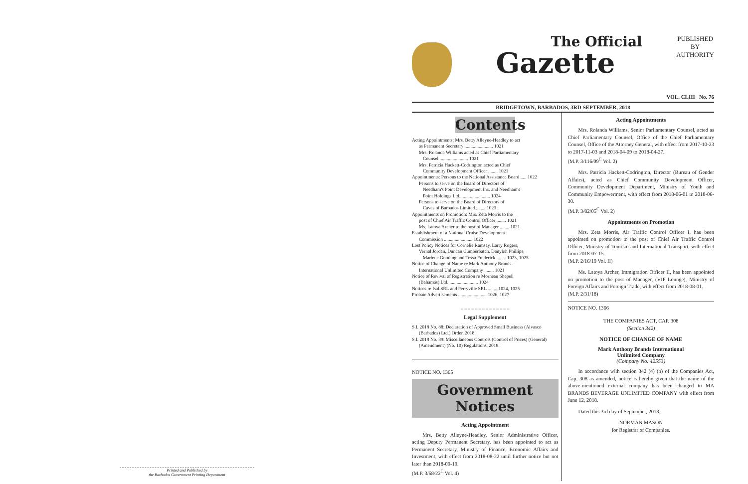Printed and Published by
the Barbados Government Printing Department
The Official
Gazette
PUBLISHED
BY
AUTHORITY
VOL. CLIII No. 76
BRIDGETOWN, BARBADOS, 3RD SEPTEMBER, 2018
Contents
Acting Appointments: Mrs. Betty Alleyne-Headley to act
as Permanent Secretary ........................ 1021
Mrs. Rolanda Williams acted as Chief Parliamentary
Counsel ........................ 1021
Mrs. Patricia Hackett-Codrington acted as Chief
Community Development Officer ........ 1021
Appointments: Persons to the National Assistance Board ..... 1022
Persons to serve on the Board of Directors of
Needham's Point Development Inc. and Needham's
Point Holdings Ltd. ........................ 1024
Persons to serve on the Board of Directors of
Caves of Barbados Limited ........ 1023
Appointments on Promotion: Mrs. Zeta Morris to the
post of Chief Air Traffic Control Officer ........ 1021
Ms. Latoya Archer to the post of Manager ........ 1021
Establishment of a National Cruise Development
Commission ........................ 1022
Lost Policy Notices for Cornelie Ramsay, Larry Rogers,
Vernal Jordan, Duncan Cumberbatch, Danyloh Phillips,
Marlene Gooding and Tessa Frederick ........ 1023, 1025
Notice of Change of Name re Mark Anthony Brands
International Unlimited Company ........ 1021
Notice of Revival of Registration re Morneau Shepell
(Bahamas) Ltd. ........................ 1024
Notices re Isal SRL and Perryville SRL ........ 1024, 1025
Probate Advertisements ........................ 1026, 1027
_ _ _ _ _ _ _ _ _ _ _ _ _ _
Legal Supplement
S.I. 2018 No. 88: Declaration of Approved Small Business (Alvasco
(Barbados) Ltd.) Order, 2018.
S.I. 2018 No. 89: Miscellaneous Controls (Control of Prices) (General)
(Amendment) (No. 10) Regulations, 2018.
NOTICE NO. 1365
Government Notices
Acting Appointment
  Mrs. Betty Alleyne-Headley, Senior Administrative Officer, acting Deputy Permanent Secretary, has been appointed to act as Permanent Secretary, Ministry of Finance, Economic Affairs and Investment, with effect from 2018-08-22 until further notice but not later than 2018-09-19.
(M.P. 3/68/22<sup>C</sup> Vol. 4)
Acting Appointments
  Mrs. Rolanda Williams, Senior Parliamentary Counsel, acted as Chief Parliamentary Counsel, Office of the Chief Parliamentary Counsel, Office of the Attorney General, with effect from 2017-10-23 to 2017-11-03 and 2018-04-09 to 2018-04-27.
(M.P. 3/116/09<sup>C</sup> Vol. 2)
  Mrs. Patricia Hackett-Codrington, Director (Bureau of Gender Affairs), acted as Chief Community Development Officer, Community Development Department, Ministry of Youth and Community Empowerment, with effect from 2018-06-01 to 2018-06-30.
(M.P. 3/82/05<sup>C</sup> Vol. 2)
Appointments on Promotion
  Mrs. Zeta Morris, Air Traffic Control Officer I, has been appointed on promotion to the post of Chief Air Traffic Control Officer, Ministry of Tourism and International Transport, with effect from 2018-07-15.
(M.P. 2/16/19 Vol. II)
  Ms. Latoya Archer, Immigration Officer II, has been appointed on promotion to the post of Manager, (VIP Lounge), Ministry of Foreign Affairs and Foreign Trade, with effect from 2018-08-01.
(M.P. 2/31/18)
NOTICE NO. 1366
THE COMPANIES ACT, CAP. 308
(Section 342)
NOTICE OF CHANGE OF NAME
Mark Anthony Brands International
Unlimited Company
(Company No. 42553)
  In accordance with section 342 (4) (b) of the Companies Act, Cap. 308 as amended, notice is hereby given that the name of the above-mentioned external company has been changed to MA BRANDS BEVERAGE UNLIMITED COMPANY with effect from June 12, 2018.
  Dated this 3rd day of September, 2018.
NORMAN MASON
for Registrar of Companies.